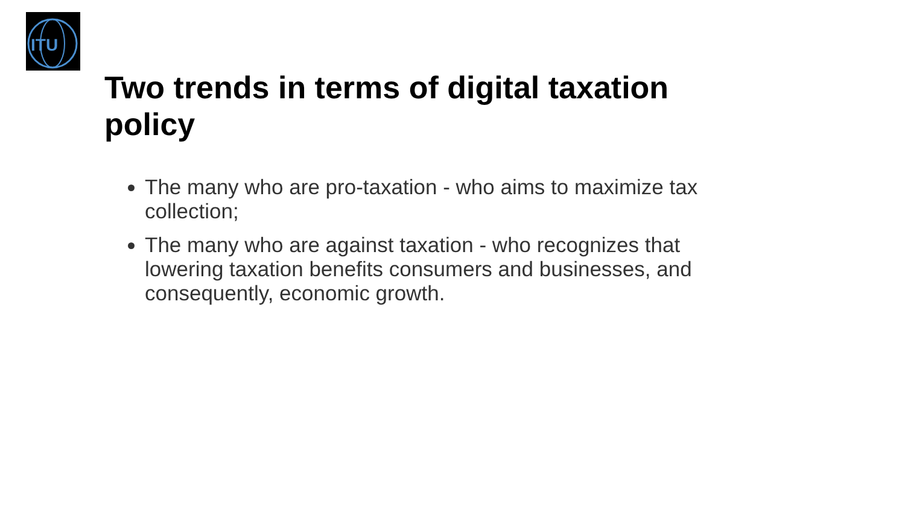ITU
Two trends in terms of digital taxation policy
The many who are pro-taxation - who aims to maximize tax collection;
The many who are against taxation - who recognizes that lowering taxation benefits consumers and businesses, and consequently, economic growth.